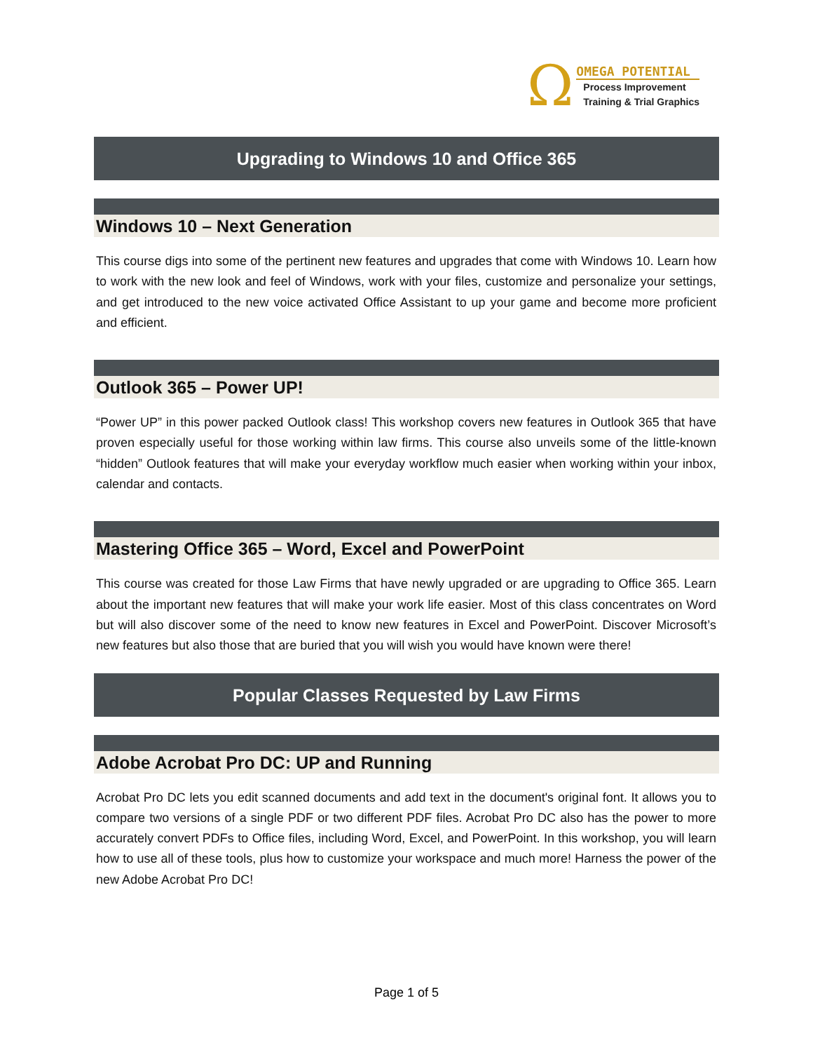Ω
OMEGA POTENTIAL
Process Improvement
Training & Trial Graphics
Upgrading to Windows 10 and Office 365
Windows 10 – Next Generation
This course digs into some of the pertinent new features and upgrades that come with Windows 10. Learn how to work with the new look and feel of Windows, work with your files, customize and personalize your settings, and get introduced to the new voice activated Office Assistant to up your game and become more proficient and efficient.
Outlook 365 – Power UP!
“Power UP” in this power packed Outlook class! This workshop covers new features in Outlook 365 that have proven especially useful for those working within law firms. This course also unveils some of the little-known “hidden” Outlook features that will make your everyday workflow much easier when working within your inbox, calendar and contacts.
Mastering Office 365 – Word, Excel and PowerPoint
This course was created for those Law Firms that have newly upgraded or are upgrading to Office 365. Learn about the important new features that will make your work life easier. Most of this class concentrates on Word but will also discover some of the need to know new features in Excel and PowerPoint. Discover Microsoft’s new features but also those that are buried that you will wish you would have known were there!
Popular Classes Requested by Law Firms
Adobe Acrobat Pro DC: UP and Running
Acrobat Pro DC lets you edit scanned documents and add text in the document's original font. It allows you to compare two versions of a single PDF or two different PDF files. Acrobat Pro DC also has the power to more accurately convert PDFs to Office files, including Word, Excel, and PowerPoint. In this workshop, you will learn how to use all of these tools, plus how to customize your workspace and much more! Harness the power of the new Adobe Acrobat Pro DC!
Page 1 of 5